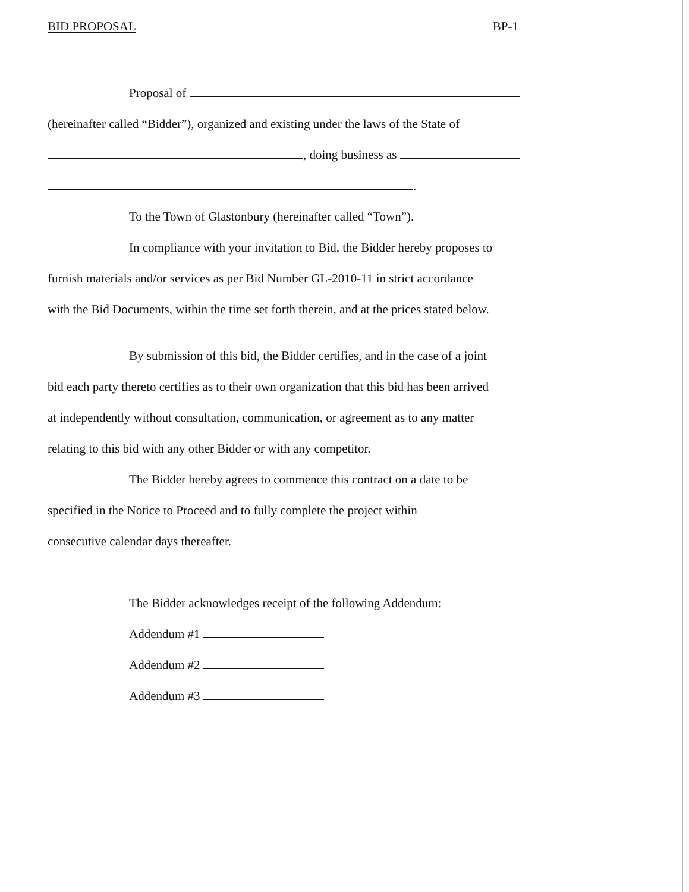BID PROPOSAL BP-1
Proposal of
(hereinafter called “Bidder”), organized and existing under the laws of the State of
, doing business as
.
To the Town of Glastonbury (hereinafter called “Town”).
In compliance with your invitation to Bid, the Bidder hereby proposes to
furnish materials and/or services as per Bid Number GL-2010-11 in strict accordance
with the Bid Documents, within the time set forth therein, and at the prices stated below.
By submission of this bid, the Bidder certifies, and in the case of a joint
bid each party thereto certifies as to their own organization that this bid has been arrived
at independently without consultation, communication, or agreement as to any matter
relating to this bid with any other Bidder or with any competitor.
The Bidder hereby agrees to commence this contract on a date to be
specified in the Notice to Proceed and to fully complete the project within
consecutive calendar days thereafter.
The Bidder acknowledges receipt of the following Addendum:
Addendum #1
Addendum #2
Addendum #3